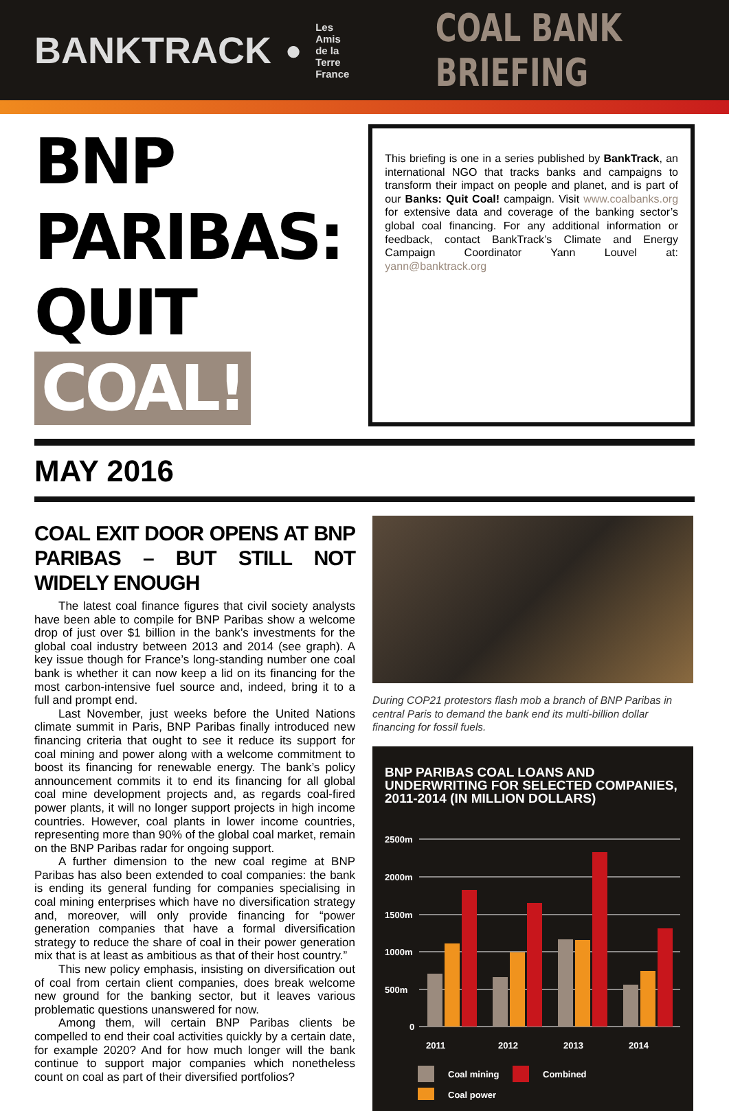BANKTRACK ● Les Amis
de la Terre
France
COAL BANK BRIEFING
BNP PARIBAS:
QUIT COAL!
This briefing is one in a series published by BankTrack, an international NGO that tracks banks and campaigns to transform their impact on people and planet, and is part of our Banks: Quit Coal! campaign. Visit www.coalbanks.org for extensive data and coverage of the banking sector’s global coal financing. For any additional information or feedback, contact BankTrack’s Climate and Energy Campaign Coordinator Yann Louvel at: yann@banktrack.org
MAY 2016
COAL EXIT DOOR OPENS AT BNP PARIBAS – BUT STILL NOT WIDELY ENOUGH
The latest coal finance figures that civil society analysts have been able to compile for BNP Paribas show a welcome drop of just over $1 billion in the bank’s investments for the global coal industry between 2013 and 2014 (see graph). A key issue though for France’s long-standing number one coal bank is whether it can now keep a lid on its financing for the most carbon-intensive fuel source and, indeed, bring it to a full and prompt end.
Last November, just weeks before the United Nations climate summit in Paris, BNP Paribas finally introduced new financing criteria that ought to see it reduce its support for coal mining and power along with a welcome commitment to boost its financing for renewable energy. The bank’s policy announcement commits it to end its financing for all global coal mine development projects and, as regards coal-fired power plants, it will no longer support projects in high income countries. However, coal plants in lower income countries, representing more than 90% of the global coal market, remain on the BNP Paribas radar for ongoing support.
A further dimension to the new coal regime at BNP Paribas has also been extended to coal companies: the bank is ending its general funding for companies specialising in coal mining enterprises which have no diversification strategy and, moreover, will only provide financing for “power generation companies that have a formal diversification strategy to reduce the share of coal in their power generation mix that is at least as ambitious as that of their host country.”
This new policy emphasis, insisting on diversification out of coal from certain client companies, does break welcome new ground for the banking sector, but it leaves various problematic questions unanswered for now.
Among them, will certain BNP Paribas clients be compelled to end their coal activities quickly by a certain date, for example 2020? And for how much longer will the bank continue to support major companies which nonetheless count on coal as part of their diversified portfolios?
During COP21 protestors flash mob a branch of BNP Paribas in central Paris to demand the bank end its multi-billion dollar financing for fossil fuels.
BNP PARIBAS COAL LOANS AND UNDERWRITING FOR SELECTED COMPANIES, 2011-2014 (IN MILLION DOLLARS)
2500m
2000m
1500m
1000m
500m
0
2011
2012
2013
2014
Coal mining
Combined
Coal power